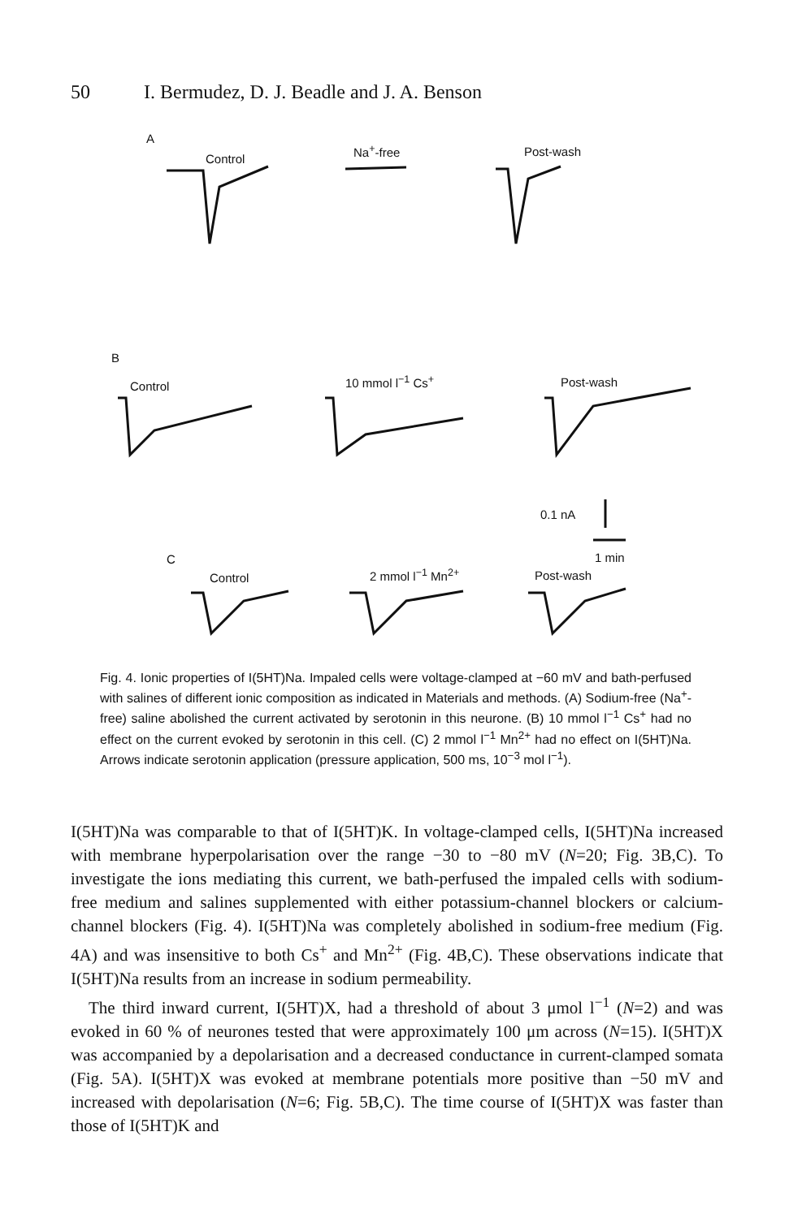50 I. Bermudez, D. J. Beadle and J. A. Benson
A
Control
Na<sup>+</sup>-free Post-wash
B
Control 10 mmol l<sup>−1</sup> Cs<sup>+</sup> Post-wash
0.1 nA
C
Control 2 mmol l<sup>−1</sup> Mn<sup>2+</sup>
1 min
Post-wash
Fig. 4. Ionic properties of I(5HT)Na. Impaled cells were voltage-clamped at −60 mV and bath-perfused with salines of different ionic composition as indicated in Materials and methods. (A) Sodium-free (Na<sup>+</sup>-free) saline abolished the current activated by serotonin in this neurone. (B) 10 mmol l<sup>−1</sup> Cs<sup>+</sup> had no effect on the current evoked by serotonin in this cell. (C) 2 mmol l<sup>−1</sup> Mn<sup>2+</sup> had no effect on I(5HT)Na. Arrows indicate serotonin application (pressure application, 500 ms, 10<sup>−3</sup> mol l<sup>−1</sup>).
I(5HT)Na was comparable to that of I(5HT)K. In voltage-clamped cells, I(5HT)Na increased with membrane hyperpolarisation over the range −30 to −80 mV (N=20; Fig. 3B,C). To investigate the ions mediating this current, we bath-perfused the impaled cells with sodium-free medium and salines supplemented with either potassium-channel blockers or calcium-channel blockers (Fig. 4). I(5HT)Na was completely abolished in sodium-free medium (Fig. 4A) and was insensitive to both Cs<sup>+</sup> and Mn<sup>2+</sup> (Fig. 4B,C). These observations indicate that I(5HT)Na results from an increase in sodium permeability.
The third inward current, I(5HT)X, had a threshold of about 3 μmol l<sup>−1</sup> (N=2) and was evoked in 60 % of neurones tested that were approximately 100 μm across (N=15). I(5HT)X was accompanied by a depolarisation and a decreased conductance in current-clamped somata (Fig. 5A). I(5HT)X was evoked at membrane potentials more positive than −50 mV and increased with depolarisation (N=6; Fig. 5B,C). The time course of I(5HT)X was faster than those of I(5HT)K and